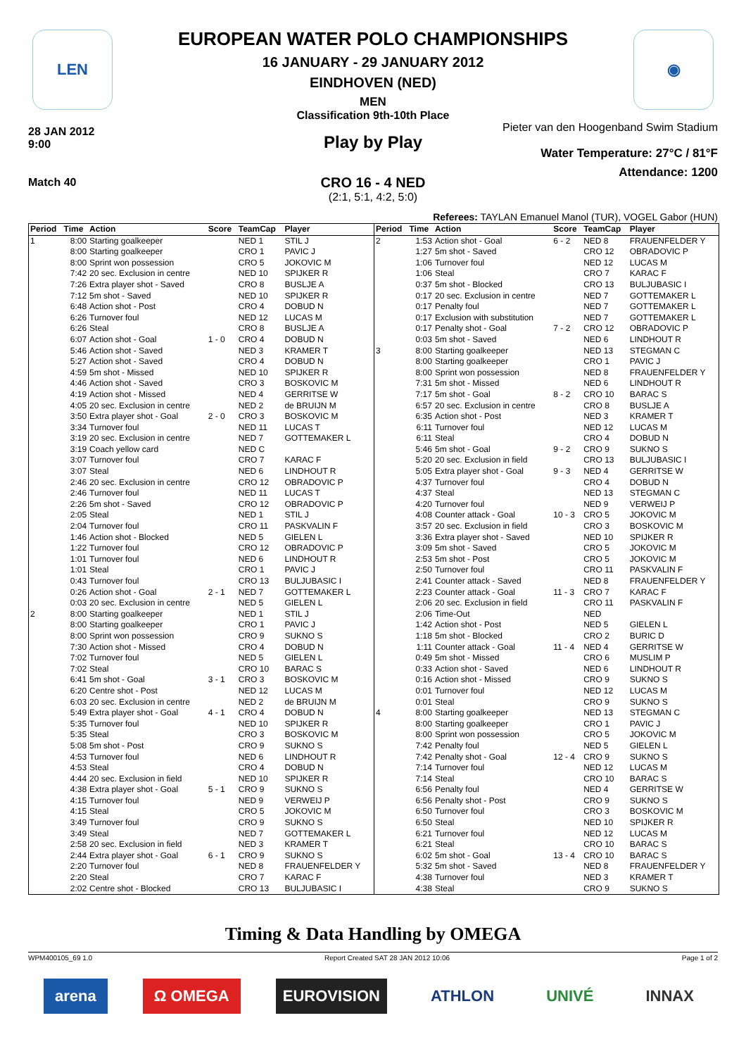LEN ◉
EUROPEAN WATER POLO CHAMPIONSHIPS
16 JANUARY - 29 JANUARY 2012
EINDHOVEN (NED)
MEN
Classification 9th-10th Place
28 JAN 2012
9:00
Pieter van den Hoogenband Swim Stadium
Play by Play
Water Temperature: 27°C / 81°F
Attendance: 1200
Match 40
CRO 16 - 4 NED
(2:1, 5:1, 4:2, 5:0)
Referees: TAYLAN Emanuel Manol (TUR), VOGEL Gabor (HUN)
| Period | Time | Action | Score | TeamCap | Player |
| --- | --- | --- | --- | --- | --- |
| 1 | 8:00 | Starting goalkeeper | | NED 1 | STIL J |
| | 8:00 | Starting goalkeeper | | CRO 1 | PAVIC J |
| | 8:00 | Sprint won possession | | CRO 5 | JOKOVIC M |
| | 7:42 | 20 sec. Exclusion in centre | | NED 10 | SPIJKER R |
| | 7:26 | Extra player shot - Saved | | CRO 8 | BUSLJE A |
| | 7:12 | 5m shot - Saved | | NED 10 | SPIJKER R |
| | 6:48 | Action shot - Post | | CRO 4 | DOBUD N |
| | 6:26 | Turnover foul | | NED 12 | LUCAS M |
| | 6:26 | Steal | | CRO 8 | BUSLJE A |
| | 6:07 | Action shot - Goal | 1 - 0 | CRO 4 | DOBUD N |
| | 5:46 | Action shot - Saved | | NED 3 | KRAMER T |
| | 5:27 | Action shot - Saved | | CRO 4 | DOBUD N |
| | 4:59 | 5m shot - Missed | | NED 10 | SPIJKER R |
| | 4:46 | Action shot - Saved | | CRO 3 | BOSKOVIC M |
| | 4:19 | Action shot - Missed | | NED 4 | GERRITSE W |
| | 4:05 | 20 sec. Exclusion in centre | | NED 2 | de BRUIJN M |
| | 3:50 | Extra player shot - Goal | 2 - 0 | CRO 3 | BOSKOVIC M |
| | 3:34 | Turnover foul | | NED 11 | LUCAS T |
| | 3:19 | 20 sec. Exclusion in centre | | NED 7 | GOTTEMAKER L |
| | 3:19 | Coach yellow card | | NED C | |
| | 3:07 | Turnover foul | | CRO 7 | KARAC F |
| | 3:07 | Steal | | NED 6 | LINDHOUT R |
| | 2:46 | 20 sec. Exclusion in centre | | CRO 12 | OBRADOVIC P |
| | 2:46 | Turnover foul | | NED 11 | LUCAS T |
| | 2:26 | 5m shot - Saved | | CRO 12 | OBRADOVIC P |
| | 2:05 | Steal | | NED 1 | STIL J |
| | 2:04 | Turnover foul | | CRO 11 | PASKVALIN F |
| | 1:46 | Action shot - Blocked | | NED 5 | GIELEN L |
| | 1:22 | Turnover foul | | CRO 12 | OBRADOVIC P |
| | 1:01 | Turnover foul | | NED 6 | LINDHOUT R |
| | 1:01 | Steal | | CRO 1 | PAVIC J |
| | 0:43 | Turnover foul | | CRO 13 | BULJUBASIC I |
| | 0:26 | Action shot - Goal | 2 - 1 | NED 7 | GOTTEMAKER L |
| | 0:03 | 20 sec. Exclusion in centre | | NED 5 | GIELEN L |
| 2 | 8:00 | Starting goalkeeper | | NED 1 | STIL J |
| | 8:00 | Starting goalkeeper | | CRO 1 | PAVIC J |
| | 8:00 | Sprint won possession | | CRO 9 | SUKNO S |
| | 7:30 | Action shot - Missed | | CRO 4 | DOBUD N |
| | 7:02 | Turnover foul | | NED 5 | GIELEN L |
| | 7:02 | Steal | | CRO 10 | BARAC S |
| | 6:41 | 5m shot - Goal | 3 - 1 | CRO 3 | BOSKOVIC M |
| | 6:20 | Centre shot - Post | | NED 12 | LUCAS M |
| | 6:03 | 20 sec. Exclusion in centre | | NED 2 | de BRUIJN M |
| | 5:49 | Extra player shot - Goal | 4 - 1 | CRO 4 | DOBUD N |
| | 5:35 | Turnover foul | | NED 10 | SPIJKER R |
| | 5:35 | Steal | | CRO 3 | BOSKOVIC M |
| | 5:08 | 5m shot - Post | | CRO 9 | SUKNO S |
| | 4:53 | Turnover foul | | NED 6 | LINDHOUT R |
| | 4:53 | Steal | | CRO 4 | DOBUD N |
| | 4:44 | 20 sec. Exclusion in field | | NED 10 | SPIJKER R |
| | 4:38 | Extra player shot - Goal | 5 - 1 | CRO 9 | SUKNO S |
| | 4:15 | Turnover foul | | NED 9 | VERWEIJ P |
| | 4:15 | Steal | | CRO 5 | JOKOVIC M |
| | 3:49 | Turnover foul | | CRO 9 | SUKNO S |
| | 3:49 | Steal | | NED 7 | GOTTEMAKER L |
| | 2:58 | 20 sec. Exclusion in field | | NED 3 | KRAMER T |
| | 2:44 | Extra player shot - Goal | 6 - 1 | CRO 9 | SUKNO S |
| | 2:20 | Turnover foul | | NED 8 | FRAUENFELDER Y |
| | 2:20 | Steal | | CRO 7 | KARAC F |
| | 2:02 | Centre shot - Blocked | | CRO 13 | BULJUBASIC I |
| Period | Time | Action | Score | TeamCap | Player |
| --- | --- | --- | --- | --- | --- |
| 2 | 1:53 | Action shot - Goal | 6 - 2 | NED 8 | FRAUENFELDER Y |
| | 1:27 | 5m shot - Saved | | CRO 12 | OBRADOVIC P |
| | 1:06 | Turnover foul | | NED 12 | LUCAS M |
| | 1:06 | Steal | | CRO 7 | KARAC F |
| | 0:37 | 5m shot - Blocked | | CRO 13 | BULJUBASIC I |
| | 0:17 | 20 sec. Exclusion in centre | | NED 7 | GOTTEMAKER L |
| | 0:17 | Penalty foul | | NED 7 | GOTTEMAKER L |
| | 0:17 | Exclusion with substitution | | NED 7 | GOTTEMAKER L |
| | 0:17 | Penalty shot - Goal | 7 - 2 | CRO 12 | OBRADOVIC P |
| | 0:03 | 5m shot - Saved | | NED 6 | LINDHOUT R |
| 3 | 8:00 | Starting goalkeeper | | NED 13 | STEGMAN C |
| | 8:00 | Starting goalkeeper | | CRO 1 | PAVIC J |
| | 8:00 | Sprint won possession | | NED 8 | FRAUENFELDER Y |
| | 7:31 | 5m shot - Missed | | NED 6 | LINDHOUT R |
| | 7:17 | 5m shot - Goal | 8 - 2 | CRO 10 | BARAC S |
| | 6:57 | 20 sec. Exclusion in centre | | CRO 8 | BUSLJE A |
| | 6:35 | Action shot - Post | | NED 3 | KRAMER T |
| | 6:11 | Turnover foul | | NED 12 | LUCAS M |
| | 6:11 | Steal | | CRO 4 | DOBUD N |
| | 5:46 | 5m shot - Goal | 9 - 2 | CRO 9 | SUKNO S |
| | 5:20 | 20 sec. Exclusion in field | | CRO 13 | BULJUBASIC I |
| | 5:05 | Extra player shot - Goal | 9 - 3 | NED 4 | GERRITSE W |
| | 4:37 | Turnover foul | | CRO 4 | DOBUD N |
| | 4:37 | Steal | | NED 13 | STEGMAN C |
| | 4:20 | Turnover foul | | NED 9 | VERWEIJ P |
| | 4:08 | Counter attack - Goal | 10 - 3 | CRO 5 | JOKOVIC M |
| | 3:57 | 20 sec. Exclusion in field | | CRO 3 | BOSKOVIC M |
| | 3:36 | Extra player shot - Saved | | NED 10 | SPIJKER R |
| | 3:09 | 5m shot - Saved | | CRO 5 | JOKOVIC M |
| | 2:53 | 5m shot - Post | | CRO 5 | JOKOVIC M |
| | 2:50 | Turnover foul | | CRO 11 | PASKVALIN F |
| | 2:41 | Counter attack - Saved | | NED 8 | FRAUENFELDER Y |
| | 2:23 | Counter attack - Goal | 11 - 3 | CRO 7 | KARAC F |
| | 2:06 | 20 sec. Exclusion in field | | CRO 11 | PASKVALIN F |
| | 2:06 | Time-Out | | NED | |
| | 1:42 | Action shot - Post | | NED 5 | GIELEN L |
| | 1:18 | 5m shot - Blocked | | CRO 2 | BURIC D |
| | 1:11 | Counter attack - Goal | 11 - 4 | NED 4 | GERRITSE W |
| | 0:49 | 5m shot - Missed | | CRO 6 | MUSLIM P |
| | 0:33 | Action shot - Saved | | NED 6 | LINDHOUT R |
| | 0:16 | Action shot - Missed | | CRO 9 | SUKNO S |
| | 0:01 | Turnover foul | | NED 12 | LUCAS M |
| | 0:01 | Steal | | CRO 9 | SUKNO S |
| 4 | 8:00 | Starting goalkeeper | | NED 13 | STEGMAN C |
| | 8:00 | Starting goalkeeper | | CRO 1 | PAVIC J |
| | 8:00 | Sprint won possession | | CRO 5 | JOKOVIC M |
| | 7:42 | Penalty foul | | NED 5 | GIELEN L |
| | 7:42 | Penalty shot - Goal | 12 - 4 | CRO 9 | SUKNO S |
| | 7:14 | Turnover foul | | NED 12 | LUCAS M |
| | 7:14 | Steal | | CRO 10 | BARAC S |
| | 6:56 | Penalty foul | | NED 4 | GERRITSE W |
| | 6:56 | Penalty shot - Post | | CRO 9 | SUKNO S |
| | 6:50 | Turnover foul | | CRO 3 | BOSKOVIC M |
| | 6:50 | Steal | | NED 10 | SPIJKER R |
| | 6:21 | Turnover foul | | NED 12 | LUCAS M |
| | 6:21 | Steal | | CRO 10 | BARAC S |
| | 6:02 | 5m shot - Goal | 13 - 4 | CRO 10 | BARAC S |
| | 5:32 | 5m shot - Saved | | NED 8 | FRAUENFELDER Y |
| | 4:38 | Turnover foul | | NED 3 | KRAMER T |
| | 4:38 | Steal | | CRO 9 | SUKNO S |
Timing & Data Handling by OMEGA
WPM400105_69 1.0 Report Created SAT 28 JAN 2012 10:06 Page 1 of 2
arena Ω OMEGA EUROVISION ATHLON UNIVÉ INNAX